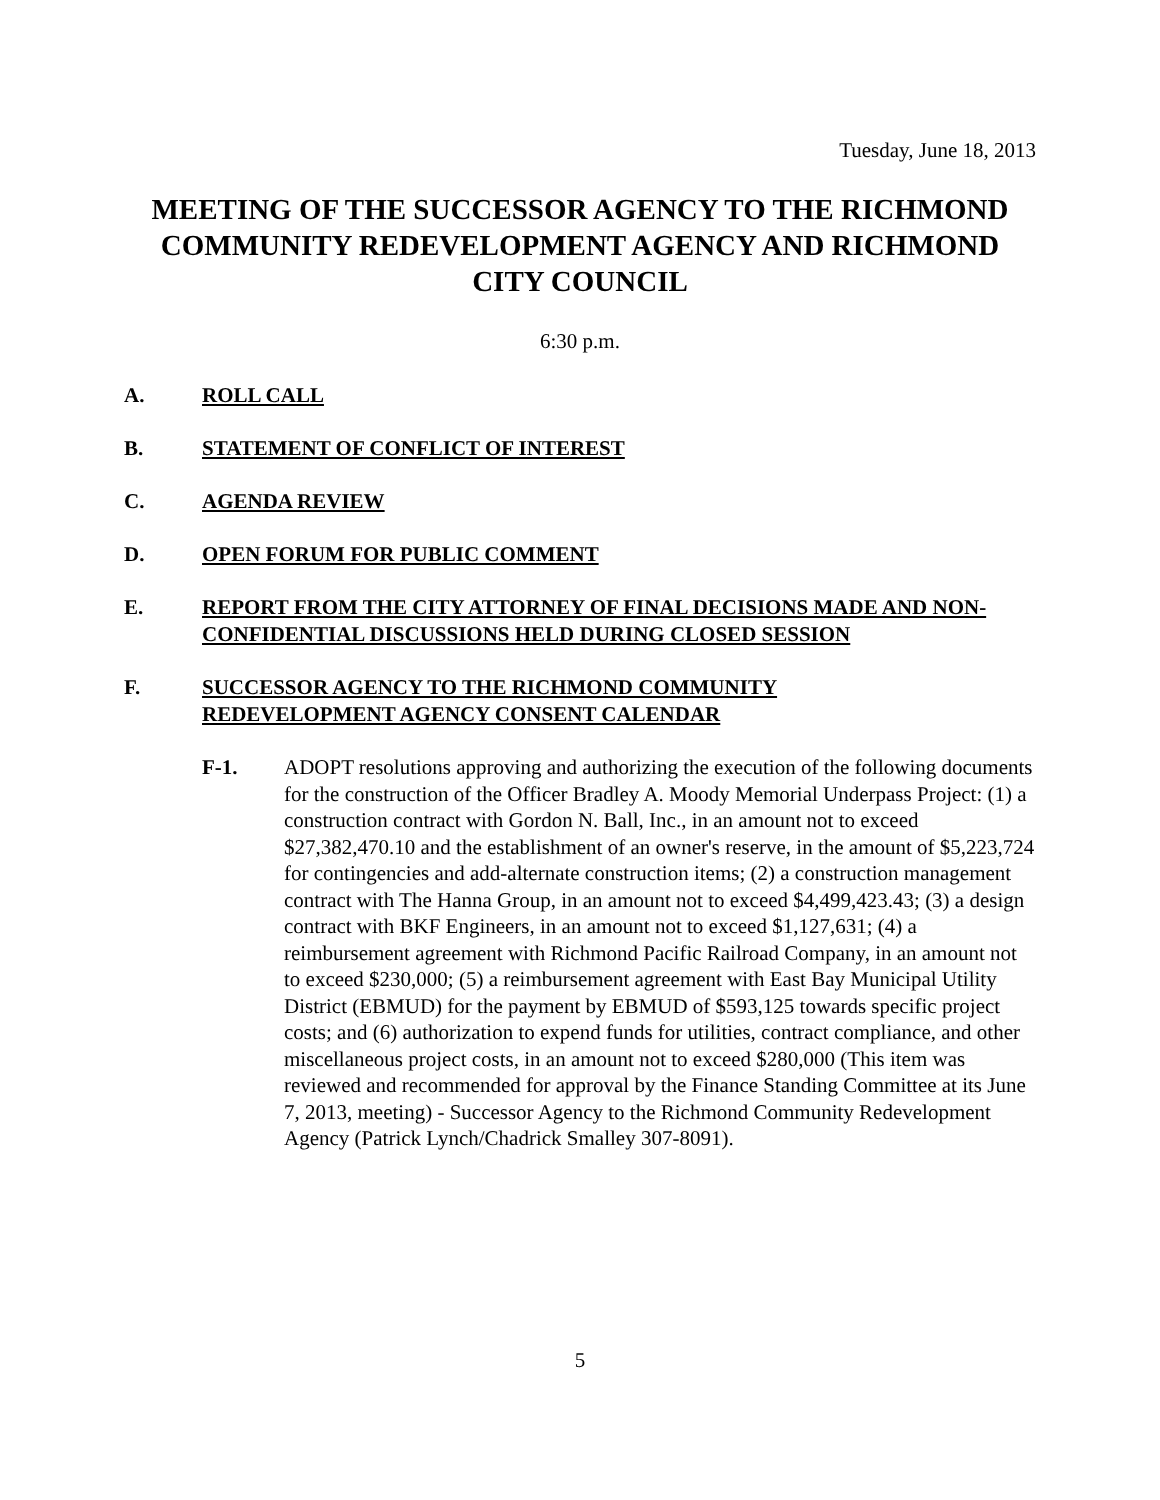Tuesday, June 18, 2013
MEETING OF THE SUCCESSOR AGENCY TO THE RICHMOND COMMUNITY REDEVELOPMENT AGENCY AND RICHMOND CITY COUNCIL
6:30 p.m.
A. ROLL CALL
B. STATEMENT OF CONFLICT OF INTEREST
C. AGENDA REVIEW
D. OPEN FORUM FOR PUBLIC COMMENT
E. REPORT FROM THE CITY ATTORNEY OF FINAL DECISIONS MADE AND NON-CONFIDENTIAL DISCUSSIONS HELD DURING CLOSED SESSION
F. SUCCESSOR AGENCY TO THE RICHMOND COMMUNITY
REDEVELOPMENT AGENCY CONSENT CALENDAR
F-1. ADOPT resolutions approving and authorizing the execution of the following documents for the construction of the Officer Bradley A. Moody Memorial Underpass Project: (1) a construction contract with Gordon N. Ball, Inc., in an amount not to exceed $27,382,470.10 and the establishment of an owner's reserve, in the amount of $5,223,724 for contingencies and add-alternate construction items; (2) a construction management contract with The Hanna Group, in an amount not to exceed $4,499,423.43; (3) a design contract with BKF Engineers, in an amount not to exceed $1,127,631; (4) a reimbursement agreement with Richmond Pacific Railroad Company, in an amount not to exceed $230,000; (5) a reimbursement agreement with East Bay Municipal Utility District (EBMUD) for the payment by EBMUD of $593,125 towards specific project costs; and (6) authorization to expend funds for utilities, contract compliance, and other miscellaneous project costs, in an amount not to exceed $280,000 (This item was reviewed and recommended for approval by the Finance Standing Committee at its June 7, 2013, meeting) - Successor Agency to the Richmond Community Redevelopment Agency (Patrick Lynch/Chadrick Smalley 307-8091).
5